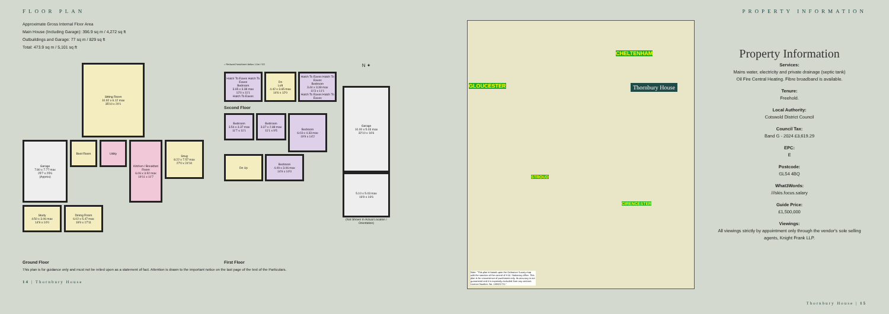FLOOR PLAN
Approximate Gross Internal Floor Area
Main House (Including Garage): 396.9 sq m / 4,272 sq ft
Outbuildings and Garage: 77 sq m / 829 sq ft
Total: 473.9 sq m / 5,101 sq ft
Sitting Room
10.92 x 6.12 max
35'10 x 20'1
Garage
7.80 x 7.77 max
25'7 x 25'6
(Approx)
Boot Room Utility
Kitchen / Breakfast Room
6.06 x 3.52 max
19'11 x 11'7
Snug
8.22 x 7.57 max
27'0 x 24'10
Study
4.50 x 3.06 max
14'9 x 10'0
Dining Room
6.02 x 5.47 max
19'9 x 17'11
Ground Floor
= Reduced headroom below 1.5m / 5'0
Hatch To Eaves Hatch To Eaves
Bedroom
3.65 x 3.38 max
12'0 x 11'1
Hatch To Eaves
Dn
Loft
4.42 x 3.65 max
14'6 x 12'0
Hatch To Eaves Hatch To Eaves
Bedroom
3.44 x 3.38 max
11'3 x 11'1
Hatch To Eaves Hatch To Eaves
Second Floor
Bedroom
3.54 x 3.37 max
11'7 x 11'1
Bedroom
3.37 x 2.88 max
11'1 x 9'5
Bedroom
6.03 x 4.33 max
19'9 x 14'2
Dn Up
Bedroom
4.49 x 3.06 max
14'9 x 10'0
First Floor
N ✦
Garage
10.00 x 5.03 max
32'10 x 16'6
5.10 x 5.03 max
16'9 x 16'6
(Not Shown In Actual Location / Orientation)
This plan is for guidance only and must not be relied upon as a statement of fact. Attention is drawn to the important notice on the last page of the text of the Particulars.
14 | Thornbury House
PROPERTY INFORMATION
GLOUCESTER
CHELTENHAM
STROUD
CIRENCESTER
Thornbury House
Note: "This plan is based upon the Ordnance Survey map with the sanction of the control of H.M. Stationary office. This plan is for convenience of purchasers only. Its accuracy is not guaranteed and it is expressly excluded from any contract. Licence Number. No. 100021721."
Property Information
Services:
Mains water, electricity and private drainage (septic tank)
Oil Fire Central Heating. Fibre broadband is available.
Tenure:
Freehold.
Local Authority:
Cotswold District Council
Council Tax:
Band G - 2024 £3,619.29
EPC:
E
Postcode:
GL54 4BQ
What3Words:
///skis.focus.salary
Guide Price:
£1,500,000
Viewings:
All viewings strictly by appointment only through the vendor's sole selling agents, Knight Frank LLP.
Thornbury House | 15